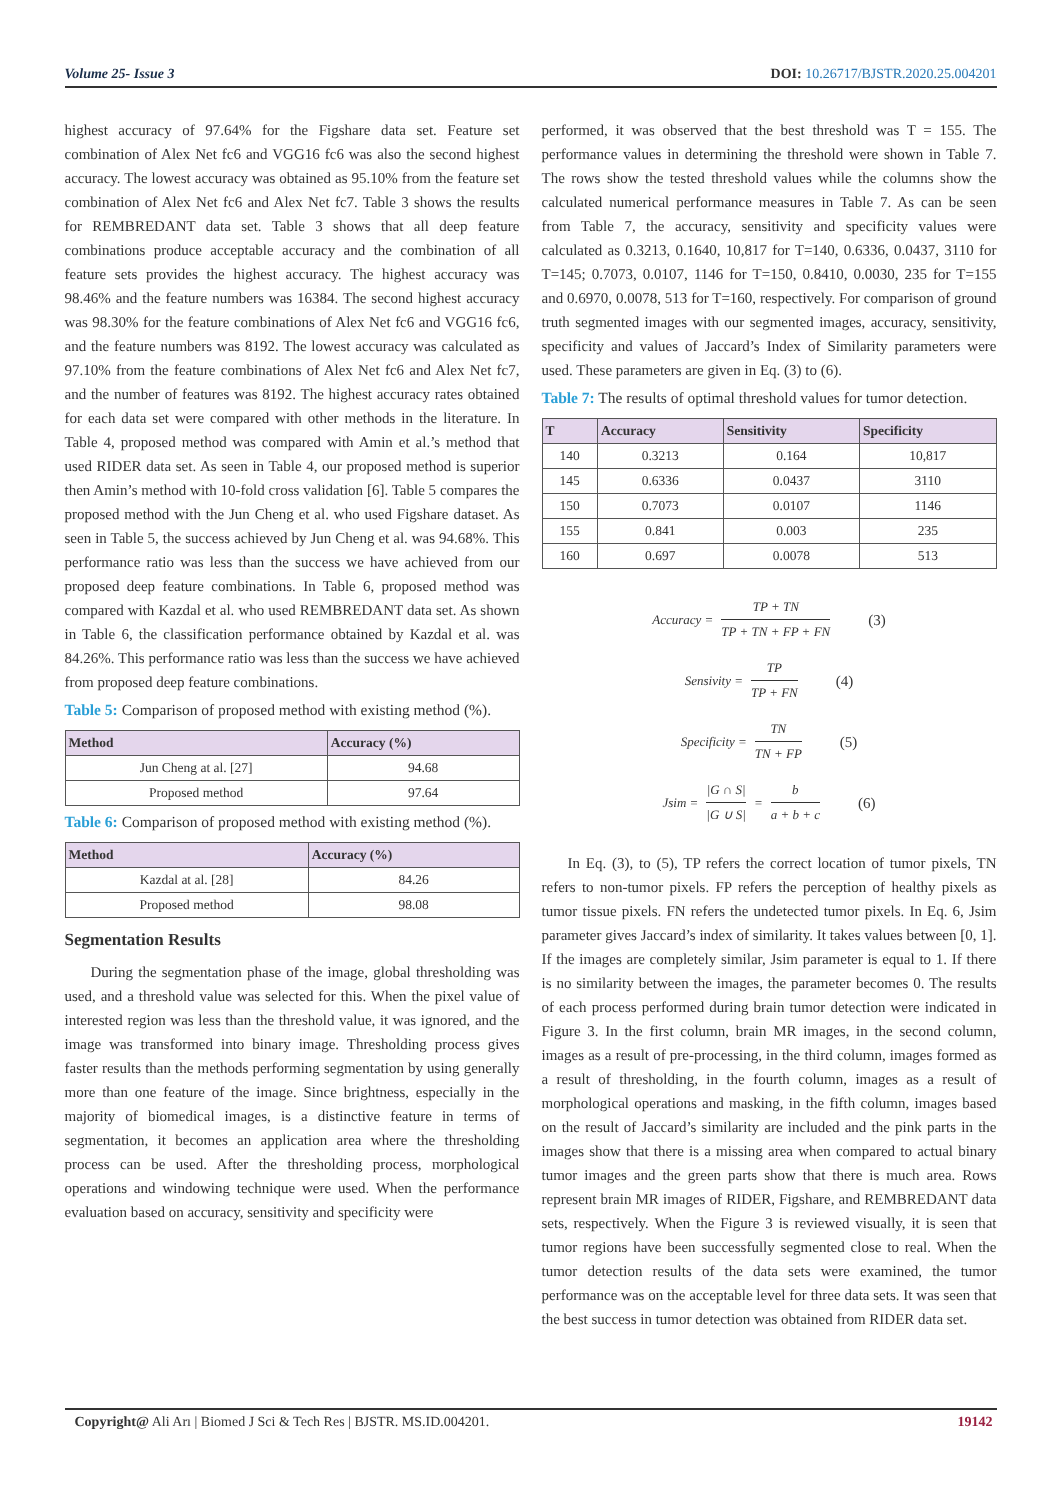Volume 25- Issue 3 DOI: 10.26717/BJSTR.2020.25.004201
highest accuracy of 97.64% for the Figshare data set. Feature set combination of Alex Net fc6 and VGG16 fc6 was also the second highest accuracy. The lowest accuracy was obtained as 95.10% from the feature set combination of Alex Net fc6 and Alex Net fc7. Table 3 shows the results for REMBREDANT data set. Table 3 shows that all deep feature combinations produce acceptable accuracy and the combination of all feature sets provides the highest accuracy. The highest accuracy was 98.46% and the feature numbers was 16384. The second highest accuracy was 98.30% for the feature combinations of Alex Net fc6 and VGG16 fc6, and the feature numbers was 8192. The lowest accuracy was calculated as 97.10% from the feature combinations of Alex Net fc6 and Alex Net fc7, and the number of features was 8192. The highest accuracy rates obtained for each data set were compared with other methods in the literature. In Table 4, proposed method was compared with Amin et al.’s method that used RIDER data set. As seen in Table 4, our proposed method is superior then Amin’s method with 10-fold cross validation [6]. Table 5 compares the proposed method with the Jun Cheng et al. who used Figshare dataset. As seen in Table 5, the success achieved by Jun Cheng et al. was 94.68%. This performance ratio was less than the success we have achieved from our proposed deep feature combinations. In Table 6, proposed method was compared with Kazdal et al. who used REMBREDANT data set. As shown in Table 6, the classification performance obtained by Kazdal et al. was 84.26%. This performance ratio was less than the success we have achieved from proposed deep feature combinations.
Table 5: Comparison of proposed method with existing method (%).
| Method | Accuracy (%) |
| --- | --- |
| Jun Cheng at al. [27] | 94.68 |
| Proposed method | 97.64 |
Table 6: Comparison of proposed method with existing method (%).
| Method | Accuracy (%) |
| --- | --- |
| Kazdal at al. [28] | 84.26 |
| Proposed method | 98.08 |
Segmentation Results
During the segmentation phase of the image, global thresholding was used, and a threshold value was selected for this. When the pixel value of interested region was less than the threshold value, it was ignored, and the image was transformed into binary image. Thresholding process gives faster results than the methods performing segmentation by using generally more than one feature of the image. Since brightness, especially in the majority of biomedical images, is a distinctive feature in terms of segmentation, it becomes an application area where the thresholding process can be used. After the thresholding process, morphological operations and windowing technique were used. When the performance evaluation based on accuracy, sensitivity and specificity were
performed, it was observed that the best threshold was T = 155. The performance values in determining the threshold were shown in Table 7. The rows show the tested threshold values while the columns show the calculated numerical performance measures in Table 7. As can be seen from Table 7, the accuracy, sensitivity and specificity values were calculated as 0.3213, 0.1640, 10,817 for T=140, 0.6336, 0.0437, 3110 for T=145; 0.7073, 0.0107, 1146 for T=150, 0.8410, 0.0030, 235 for T=155 and 0.6970, 0.0078, 513 for T=160, respectively. For comparison of ground truth segmented images with our segmented images, accuracy, sensitivity, specificity and values of Jaccard’s Index of Similarity parameters were used. These parameters are given in Eq. (3) to (6).
Table 7: The results of optimal threshold values for tumor detection.
| T | Accuracy | Sensitivity | Specificity |
| --- | --- | --- | --- |
| 140 | 0.3213 | 0.164 | 10,817 |
| 145 | 0.6336 | 0.0437 | 3110 |
| 150 | 0.7073 | 0.0107 | 1146 |
| 155 | 0.841 | 0.003 | 235 |
| 160 | 0.697 | 0.0078 | 513 |
Accuracy = TP + TN TP + TN + FP + FN (3)
Sensivity = TP TP + FN (4)
Specificity = TN TN + FP (5)
Jsim = |G ∩ S| |G ∪ S| = b a + b + c (6)
In Eq. (3), to (5), TP refers the correct location of tumor pixels, TN refers to non-tumor pixels. FP refers the perception of healthy pixels as tumor tissue pixels. FN refers the undetected tumor pixels. In Eq. 6, Jsim parameter gives Jaccard’s index of similarity. It takes values between [0, 1]. If the images are completely similar, Jsim parameter is equal to 1. If there is no similarity between the images, the parameter becomes 0. The results of each process performed during brain tumor detection were indicated in Figure 3. In the first column, brain MR images, in the second column, images as a result of pre-processing, in the third column, images formed as a result of thresholding, in the fourth column, images as a result of morphological operations and masking, in the fifth column, images based on the result of Jaccard’s similarity are included and the pink parts in the images show that there is a missing area when compared to actual binary tumor images and the green parts show that there is much area. Rows represent brain MR images of RIDER, Figshare, and REMBREDANT data sets, respectively. When the Figure 3 is reviewed visually, it is seen that tumor regions have been successfully segmented close to real. When the tumor detection results of the data sets were examined, the tumor performance was on the acceptable level for three data sets. It was seen that the best success in tumor detection was obtained from RIDER data set.
Copyright@ Ali Arı | Biomed J Sci & Tech Res | BJSTR. MS.ID.004201. 19142